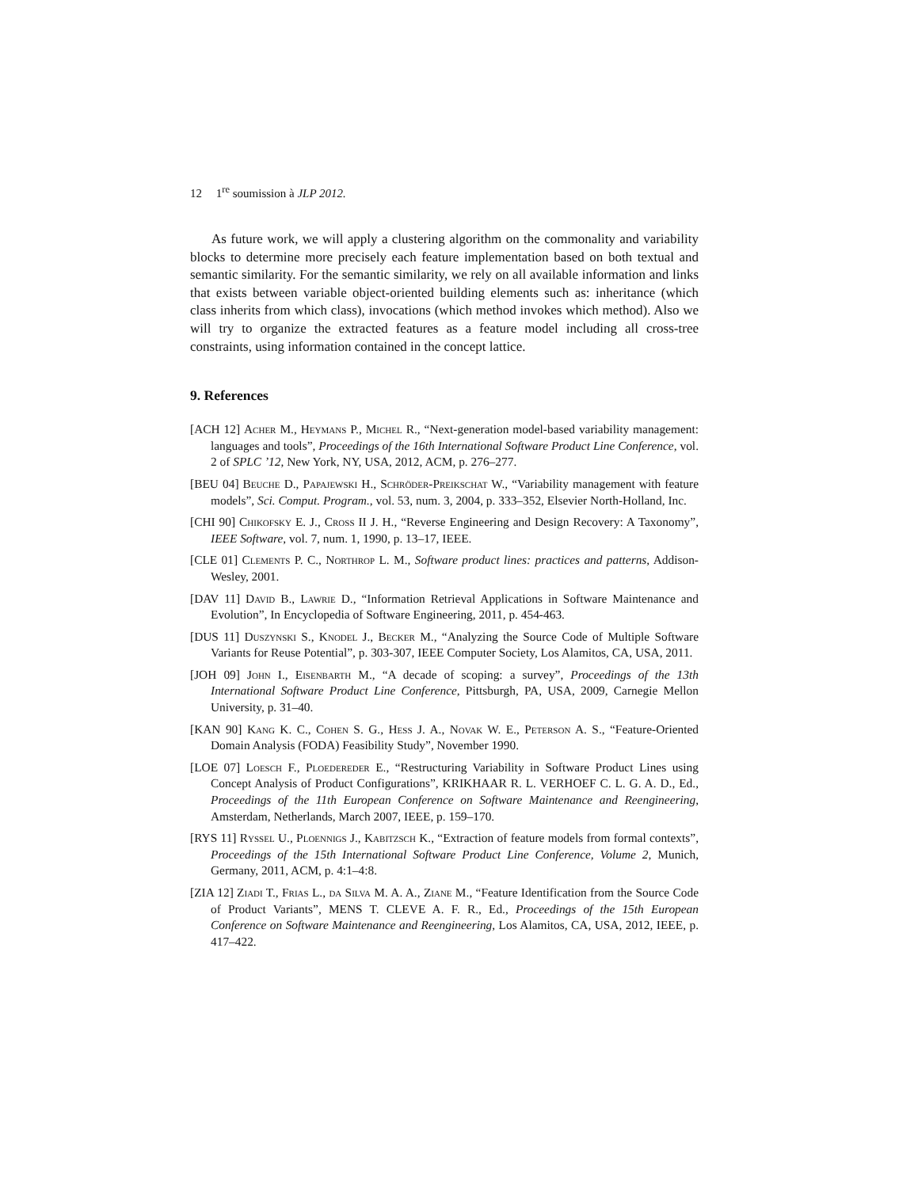12 1<sup>re</sup> soumission à JLP 2012.
As future work, we will apply a clustering algorithm on the commonality and variability blocks to determine more precisely each feature implementation based on both textual and semantic similarity. For the semantic similarity, we rely on all available information and links that exists between variable object-oriented building elements such as: inheritance (which class inherits from which class), invocations (which method invokes which method). Also we will try to organize the extracted features as a feature model including all cross-tree constraints, using information contained in the concept lattice.
9. References
[ACH 12] Acher M., Heymans P., Michel R., “Next-generation model-based variability management: languages and tools”, Proceedings of the 16th International Software Product Line Conference, vol. 2 of SPLC ’12, New York, NY, USA, 2012, ACM, p. 276–277.
[BEU 04] Beuche D., Papajewski H., Schröder-Preikschat W., “Variability management with feature models”, Sci. Comput. Program., vol. 53, num. 3, 2004, p. 333–352, Elsevier North-Holland, Inc.
[CHI 90] Chikofsky E. J., Cross II J. H., “Reverse Engineering and Design Recovery: A Taxonomy”, IEEE Software, vol. 7, num. 1, 1990, p. 13–17, IEEE.
[CLE 01] Clements P. C., Northrop L. M., Software product lines: practices and patterns, Addison-Wesley, 2001.
[DAV 11] David B., Lawrie D., “Information Retrieval Applications in Software Maintenance and Evolution”, In Encyclopedia of Software Engineering, 2011, p. 454-463.
[DUS 11] Duszynski S., Knodel J., Becker M., “Analyzing the Source Code of Multiple Software Variants for Reuse Potential”, p. 303-307, IEEE Computer Society, Los Alamitos, CA, USA, 2011.
[JOH 09] John I., Eisenbarth M., “A decade of scoping: a survey”, Proceedings of the 13th International Software Product Line Conference, Pittsburgh, PA, USA, 2009, Carnegie Mellon University, p. 31–40.
[KAN 90] Kang K. C., Cohen S. G., Hess J. A., Novak W. E., Peterson A. S., “Feature-Oriented Domain Analysis (FODA) Feasibility Study”, November 1990.
[LOE 07] Loesch F., Ploedereder E., “Restructuring Variability in Software Product Lines using Concept Analysis of Product Configurations”, KRIKHAAR R. L. VERHOEF C. L. G. A. D., Ed., Proceedings of the 11th European Conference on Software Maintenance and Reengineering, Amsterdam, Netherlands, March 2007, IEEE, p. 159–170.
[RYS 11] Ryssel U., Ploennigs J., Kabitzsch K., “Extraction of feature models from formal contexts”, Proceedings of the 15th International Software Product Line Conference, Volume 2, Munich, Germany, 2011, ACM, p. 4:1–4:8.
[ZIA 12] Ziadi T., Frias L., da Silva M. A. A., Ziane M., “Feature Identification from the Source Code of Product Variants”, MENS T. CLEVE A. F. R., Ed., Proceedings of the 15th European Conference on Software Maintenance and Reengineering, Los Alamitos, CA, USA, 2012, IEEE, p. 417–422.